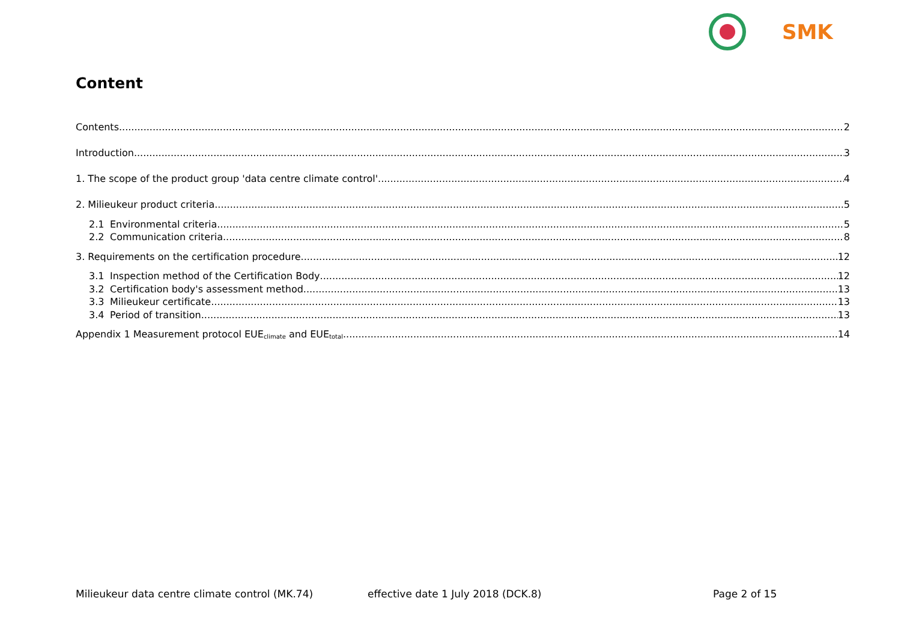SMK
Content
Contents 2
Introduction 3
1. The scope of the product group 'data centre climate control' 4
2. Milieukeur product criteria 5
2.1 Environmental criteria 5
2.2 Communication criteria 8
3. Requirements on the certification procedure 12
3.1 Inspection method of the Certification Body 12
3.2 Certification body's assessment method 13
3.3 Milieukeur certificate 13
3.4 Period of transition 13
Appendix 1 Measurement protocol EUE<sub>climate</sub> and EUE<sub>total</sub> 14
Milieukeur data centre climate control (MK.74) effective date 1 July 2018 (DCK.8) Page 2 of 15